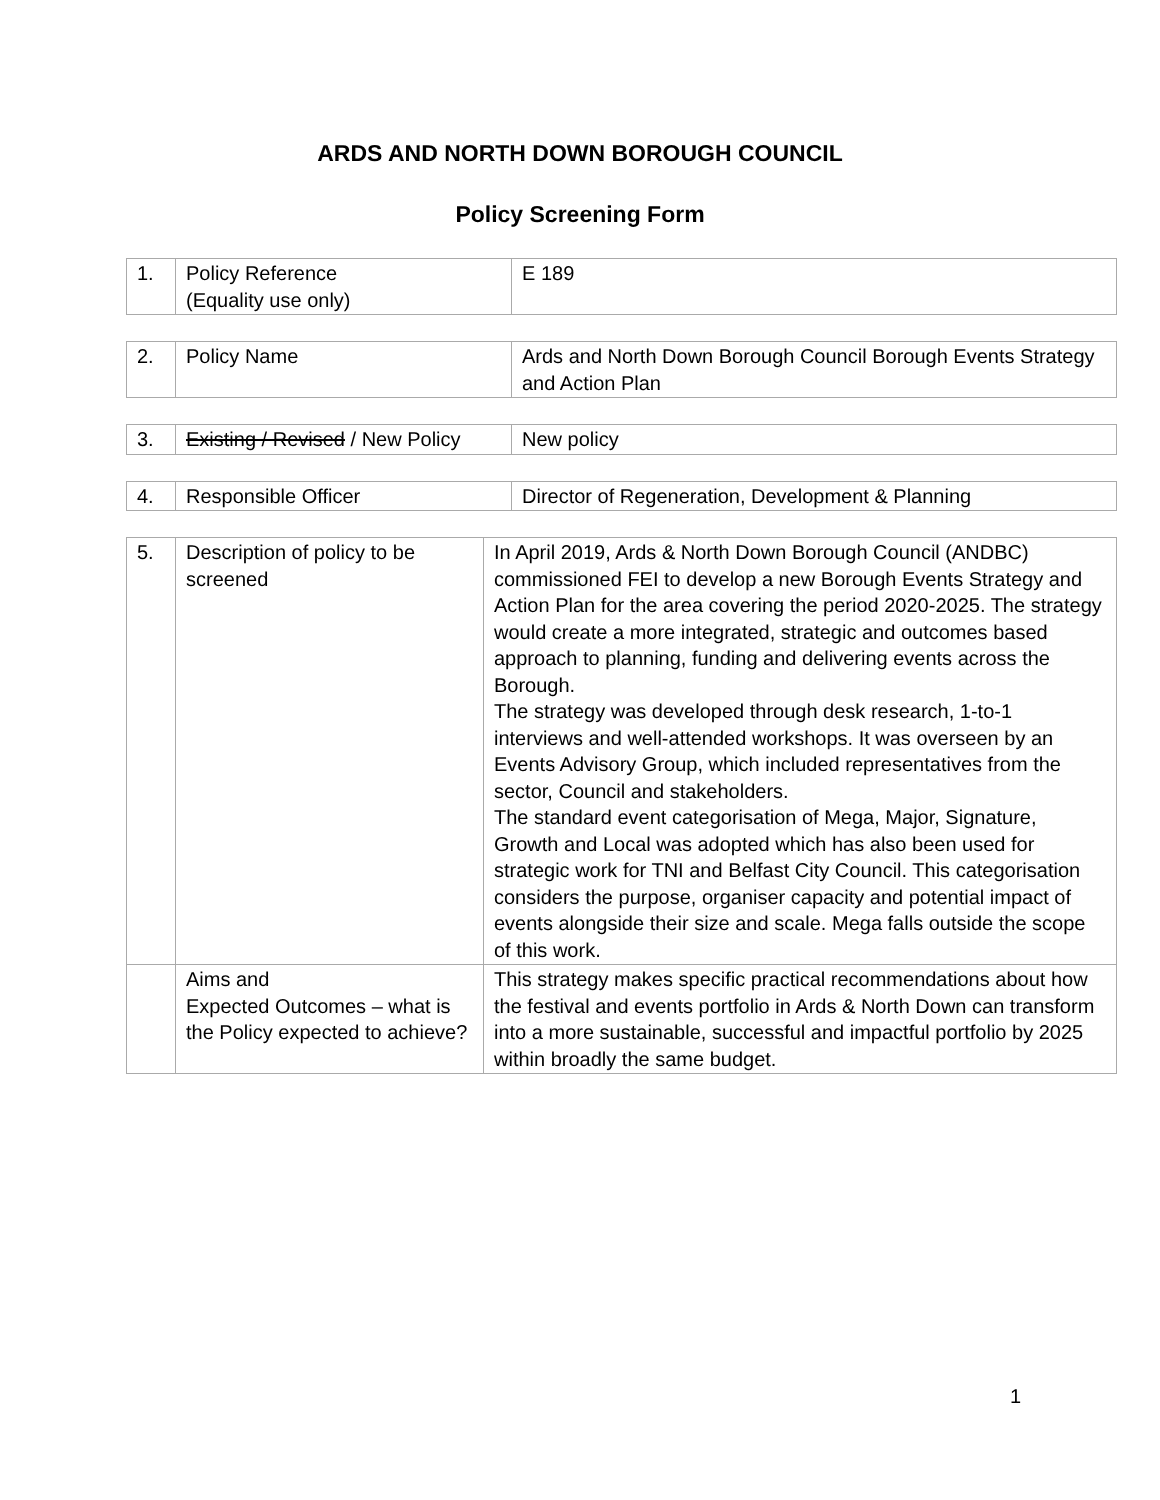ARDS AND NORTH DOWN BOROUGH COUNCIL
Policy Screening Form
| 1. | Policy Reference (Equality use only) | E 189 |
| 2. | Policy Name | Ards and North Down Borough Council Borough Events Strategy and Action Plan |
| 3. | Existing / Revised / New Policy | New policy |
| 4. | Responsible Officer | Director of Regeneration, Development & Planning |
| 5. | Description of policy to be screened | In April 2019, Ards & North Down Borough Council (ANDBC) commissioned FEI to develop a new Borough Events Strategy and Action Plan for the area covering the period 2020-2025. The strategy would create a more integrated, strategic and outcomes based approach to planning, funding and delivering events across the Borough. The strategy was developed through desk research, 1-to-1 interviews and well-attended workshops. It was overseen by an Events Advisory Group, which included representatives from the sector, Council and stakeholders. The standard event categorisation of Mega, Major, Signature, Growth and Local was adopted which has also been used for strategic work for TNI and Belfast City Council. This categorisation considers the purpose, organiser capacity and potential impact of events alongside their size and scale. Mega falls outside the scope of this work. |
| | Aims and Expected Outcomes – what is the Policy expected to achieve? | This strategy makes specific practical recommendations about how the festival and events portfolio in Ards & North Down can transform into a more sustainable, successful and impactful portfolio by 2025 within broadly the same budget. |
1